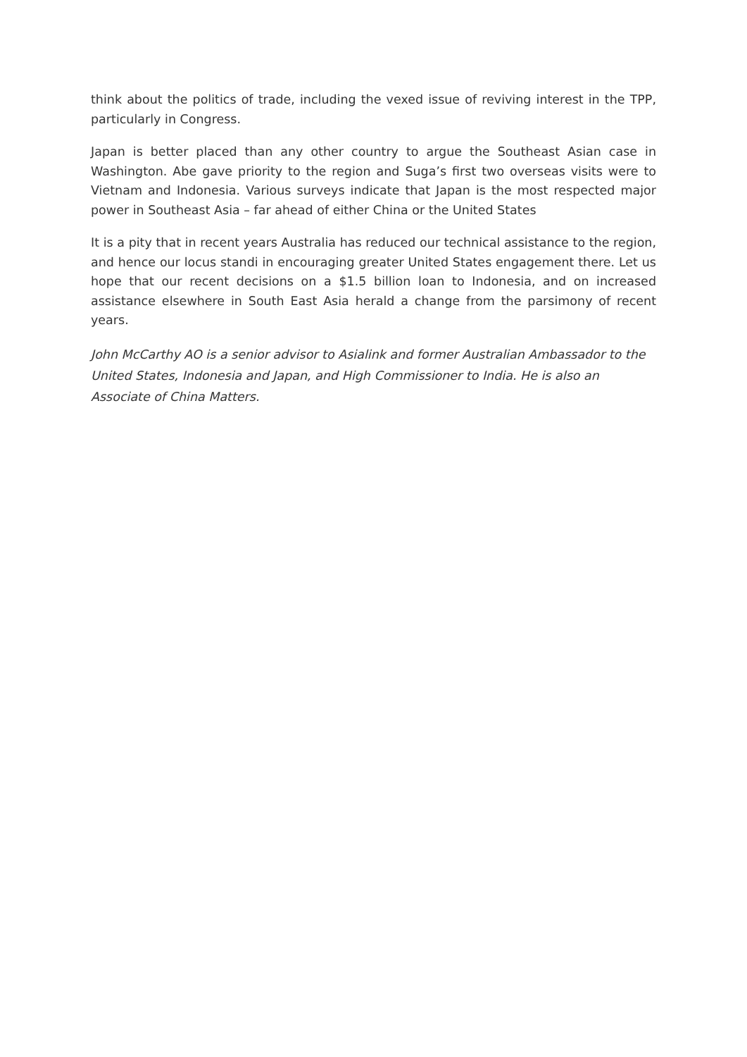think about the politics of trade, including the vexed issue of reviving interest in the TPP, particularly in Congress.
Japan is better placed than any other country to argue the Southeast Asian case in Washington. Abe gave priority to the region and Suga’s first two overseas visits were to Vietnam and Indonesia. Various surveys indicate that Japan is the most respected major power in Southeast Asia – far ahead of either China or the United States
It is a pity that in recent years Australia has reduced our technical assistance to the region, and hence our locus standi in encouraging greater United States engagement there. Let us hope that our recent decisions on a $1.5 billion loan to Indonesia, and on increased assistance elsewhere in South East Asia herald a change from the parsimony of recent years.
John McCarthy AO is a senior advisor to Asialink and former Australian Ambassador to the United States, Indonesia and Japan, and High Commissioner to India. He is also an Associate of China Matters.